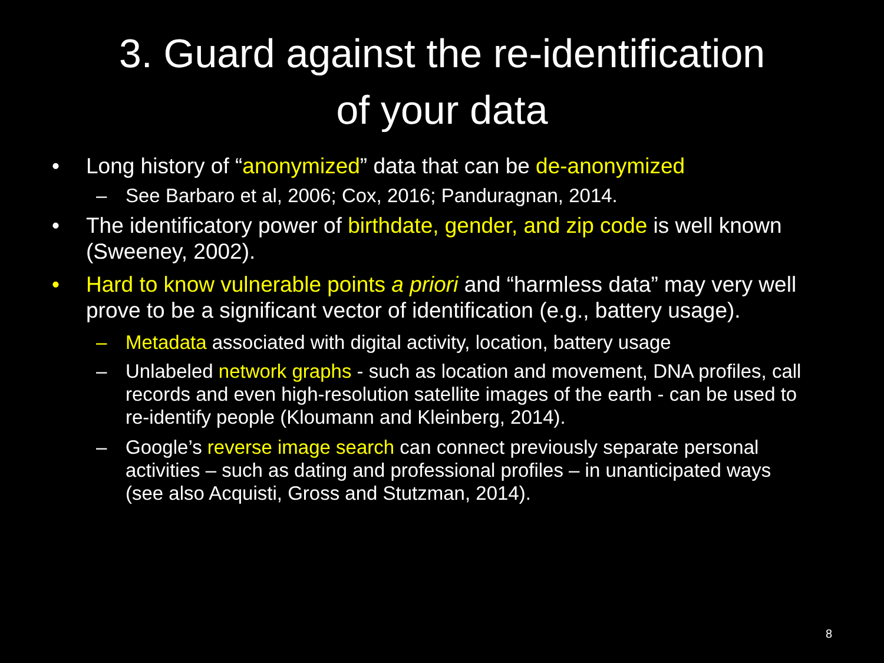3. Guard against the re-identification
of your data
• Long history of “anonymized” data that can be de-anonymized
– See Barbaro et al, 2006; Cox, 2016; Panduragnan, 2014.
• The identificatory power of birthdate, gender, and zip code is well known (Sweeney, 2002).
• Hard to know vulnerable points a priori and “harmless data” may very well prove to be a significant vector of identification (e.g., battery usage).
– Metadata associated with digital activity, location, battery usage
– Unlabeled network graphs - such as location and movement, DNA profiles, call records and even high-resolution satellite images of the earth - can be used to re-identify people (Kloumann and Kleinberg, 2014).
– Google’s reverse image search can connect previously separate personal activities – such as dating and professional profiles – in unanticipated ways (see also Acquisti, Gross and Stutzman, 2014).
8